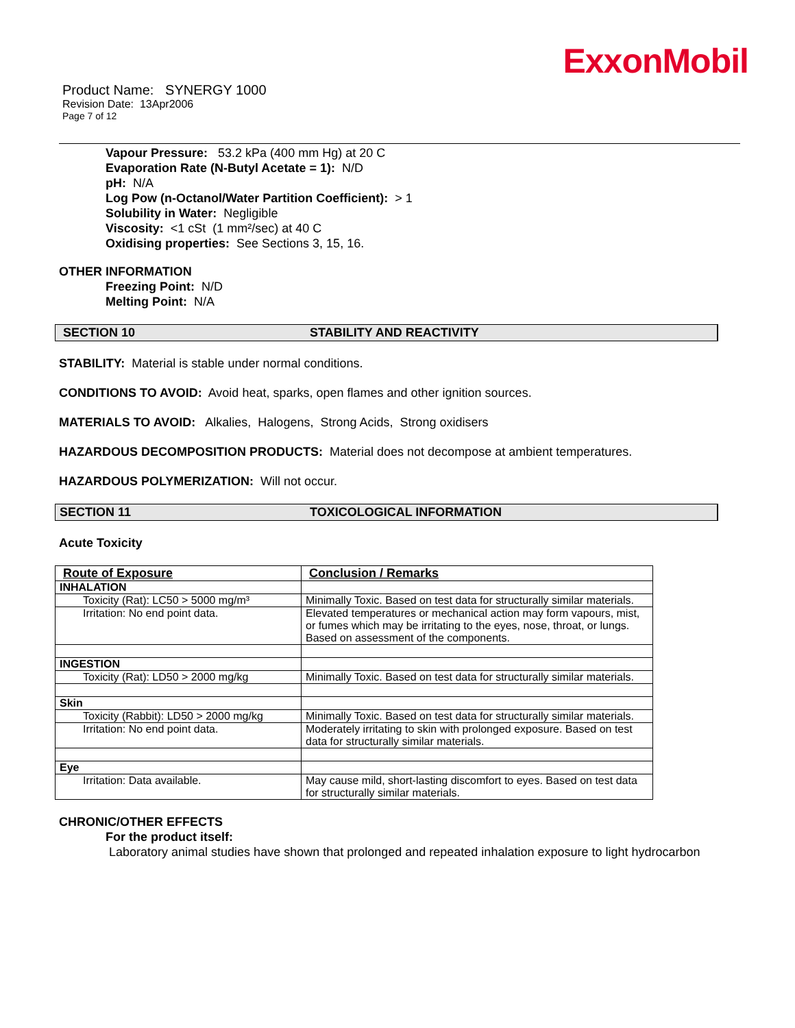ExxonMobil
Product Name: SYNERGY 1000
Revision Date: 13Apr2006
Page 7 of 12
Vapour Pressure: 53.2 kPa (400 mm Hg) at 20 C
Evaporation Rate (N-Butyl Acetate = 1): N/D
pH: N/A
Log Pow (n-Octanol/Water Partition Coefficient): > 1
Solubility in Water: Negligible
Viscosity: <1 cSt (1 mm²/sec) at 40 C
Oxidising properties: See Sections 3, 15, 16.
OTHER INFORMATION
Freezing Point: N/D
Melting Point: N/A
SECTION 10 STABILITY AND REACTIVITY
STABILITY: Material is stable under normal conditions.
CONDITIONS TO AVOID: Avoid heat, sparks, open flames and other ignition sources.
MATERIALS TO AVOID: Alkalies, Halogens, Strong Acids, Strong oxidisers
HAZARDOUS DECOMPOSITION PRODUCTS: Material does not decompose at ambient temperatures.
HAZARDOUS POLYMERIZATION: Will not occur.
SECTION 11 TOXICOLOGICAL INFORMATION
Acute Toxicity
| Route of Exposure | Conclusion / Remarks |
| --- | --- |
| INHALATION | |
| Toxicity (Rat): LC50 > 5000 mg/m³ | Minimally Toxic. Based on test data for structurally similar materials. |
| Irritation: No end point data. | Elevated temperatures or mechanical action may form vapours, mist, or fumes which may be irritating to the eyes, nose, throat, or lungs. Based on assessment of the components. |
| INGESTION | |
| Toxicity (Rat): LD50 > 2000 mg/kg | Minimally Toxic. Based on test data for structurally similar materials. |
| Skin | |
| Toxicity (Rabbit): LD50 > 2000 mg/kg | Minimally Toxic. Based on test data for structurally similar materials. |
| Irritation: No end point data. | Moderately irritating to skin with prolonged exposure. Based on test data for structurally similar materials. |
| Eye | |
| Irritation: Data available. | May cause mild, short-lasting discomfort to eyes. Based on test data for structurally similar materials. |
CHRONIC/OTHER EFFECTS
For the product itself:
Laboratory animal studies have shown that prolonged and repeated inhalation exposure to light hydrocarbon